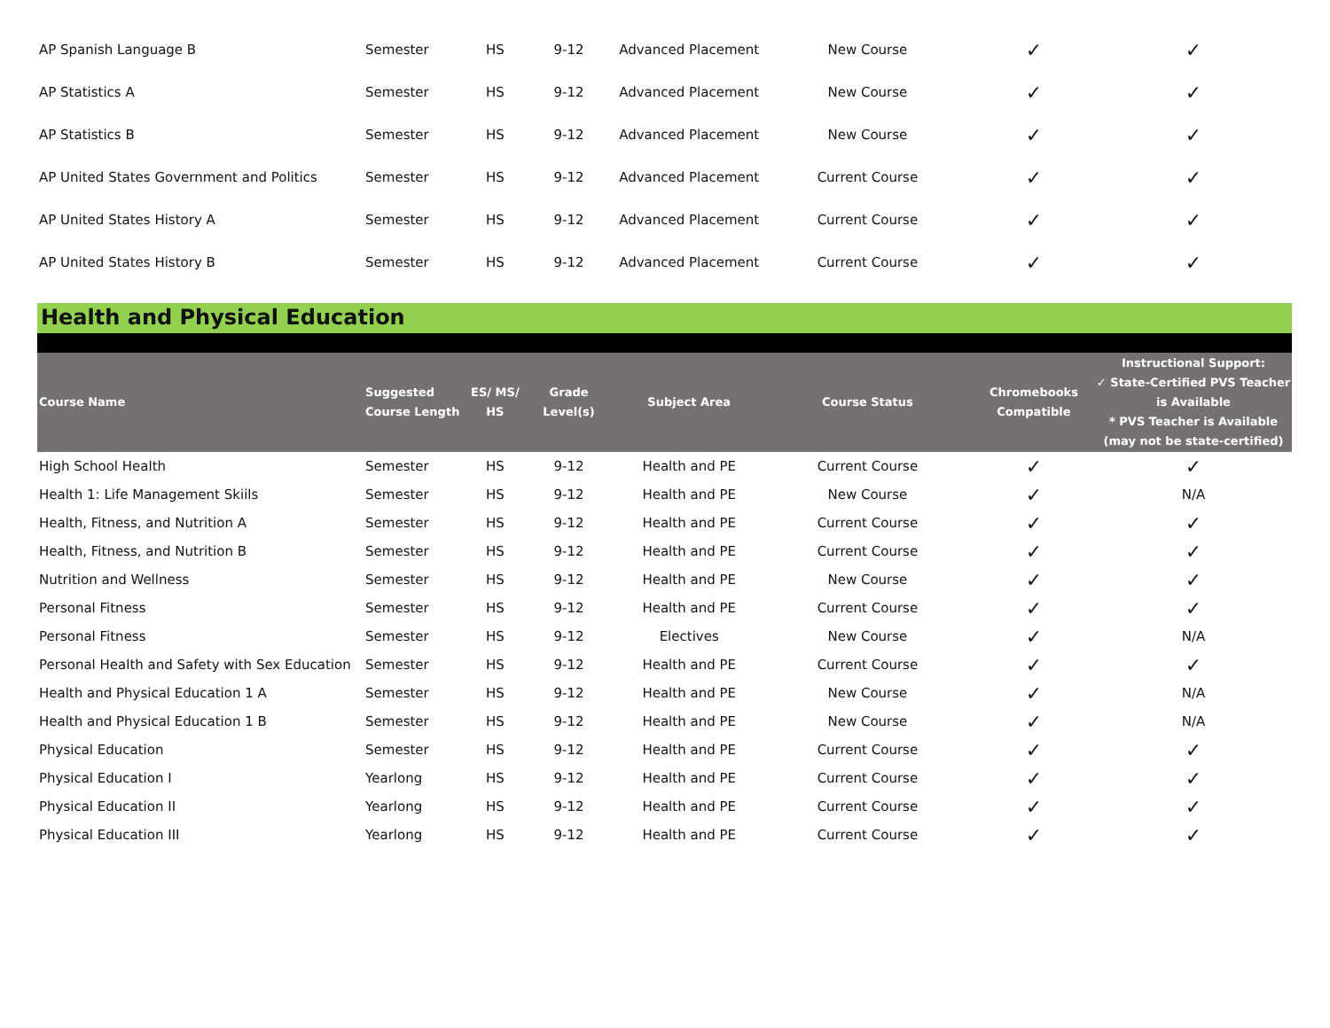| AP Spanish Language B | Semester | HS | 9-12 | Advanced Placement | New Course | ✓ | ✓ |
| AP Statistics A | Semester | HS | 9-12 | Advanced Placement | New Course | ✓ | ✓ |
| AP Statistics B | Semester | HS | 9-12 | Advanced Placement | New Course | ✓ | ✓ |
| AP United States Government and Politics | Semester | HS | 9-12 | Advanced Placement | Current Course | ✓ | ✓ |
| AP United States History A | Semester | HS | 9-12 | Advanced Placement | Current Course | ✓ | ✓ |
| AP United States History B | Semester | HS | 9-12 | Advanced Placement | Current Course | ✓ | ✓ |
Health and Physical Education
| Course Name | Suggested Course Length | ES/ MS/ HS | Grade Level(s) | Subject Area | Course Status | Chromebooks Compatible | Instructional Support: ✓ State-Certified PVS Teacher is Available * PVS Teacher is Available (may not be state-certified) |
| --- | --- | --- | --- | --- | --- | --- | --- |
| High School Health | Semester | HS | 9-12 | Health and PE | Current Course | ✓ | ✓ |
| Health 1: Life Management Skiils | Semester | HS | 9-12 | Health and PE | New Course | ✓ | N/A |
| Health, Fitness, and Nutrition A | Semester | HS | 9-12 | Health and PE | Current Course | ✓ | ✓ |
| Health, Fitness, and Nutrition B | Semester | HS | 9-12 | Health and PE | Current Course | ✓ | ✓ |
| Nutrition and Wellness | Semester | HS | 9-12 | Health and PE | New Course | ✓ | ✓ |
| Personal Fitness | Semester | HS | 9-12 | Health and PE | Current Course | ✓ | ✓ |
| Personal Fitness | Semester | HS | 9-12 | Electives | New Course | ✓ | N/A |
| Personal Health and Safety with Sex Education | Semester | HS | 9-12 | Health and PE | Current Course | ✓ | ✓ |
| Health and Physical Education 1 A | Semester | HS | 9-12 | Health and PE | New Course | ✓ | N/A |
| Health and Physical Education 1 B | Semester | HS | 9-12 | Health and PE | New Course | ✓ | N/A |
| Physical Education | Semester | HS | 9-12 | Health and PE | Current Course | ✓ | ✓ |
| Physical Education I | Yearlong | HS | 9-12 | Health and PE | Current Course | ✓ | ✓ |
| Physical Education II | Yearlong | HS | 9-12 | Health and PE | Current Course | ✓ | ✓ |
| Physical Education III | Yearlong | HS | 9-12 | Health and PE | Current Course | ✓ | ✓ |